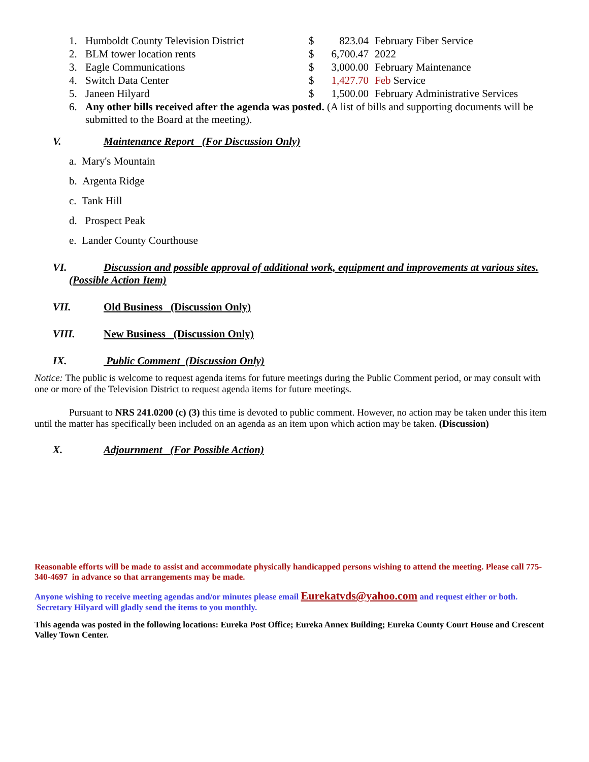| 1. | Humboldt County Television District | $ | 823.04 | February Fiber Service |
| 2. | BLM tower location rents | $ | 6,700.47 | 2022 |
| 3. | Eagle Communications | $ | 3,000.00 | February Maintenance |
| 4. | Switch Data Center | $ | 1,427.70 | Feb Service |
| 5. | Janeen Hilyard | $ | 1,500.00 | February Administrative Services |
| 6. | Any other bills received after the agenda was posted. (A list of bills and supporting documents will be submitted to the Board at the meeting). | | | |
V. Maintenance Report (For Discussion Only)
a. Mary's Mountain
b. Argenta Ridge
c. Tank Hill
d. Prospect Peak
e. Lander County Courthouse
VI. Discussion and possible approval of additional work, equipment and improvements at various sites. (Possible Action Item)
VII. Old Business (Discussion Only)
VIII. New Business (Discussion Only)
IX. Public Comment (Discussion Only)
Notice: The public is welcome to request agenda items for future meetings during the Public Comment period, or may consult with one or more of the Television District to request agenda items for future meetings.
Pursuant to NRS 241.0200 (c) (3) this time is devoted to public comment. However, no action may be taken under this item until the matter has specifically been included on an agenda as an item upon which action may be taken. (Discussion)
X. Adjournment (For Possible Action)
Reasonable efforts will be made to assist and accommodate physically handicapped persons wishing to attend the meeting. Please call 775-340-4697 in advance so that arrangements may be made.
Anyone wishing to receive meeting agendas and/or minutes please email Eurekatvds@yahoo.com and request either or both. Secretary Hilyard will gladly send the items to you monthly.
This agenda was posted in the following locations: Eureka Post Office; Eureka Annex Building; Eureka County Court House and Crescent Valley Town Center.